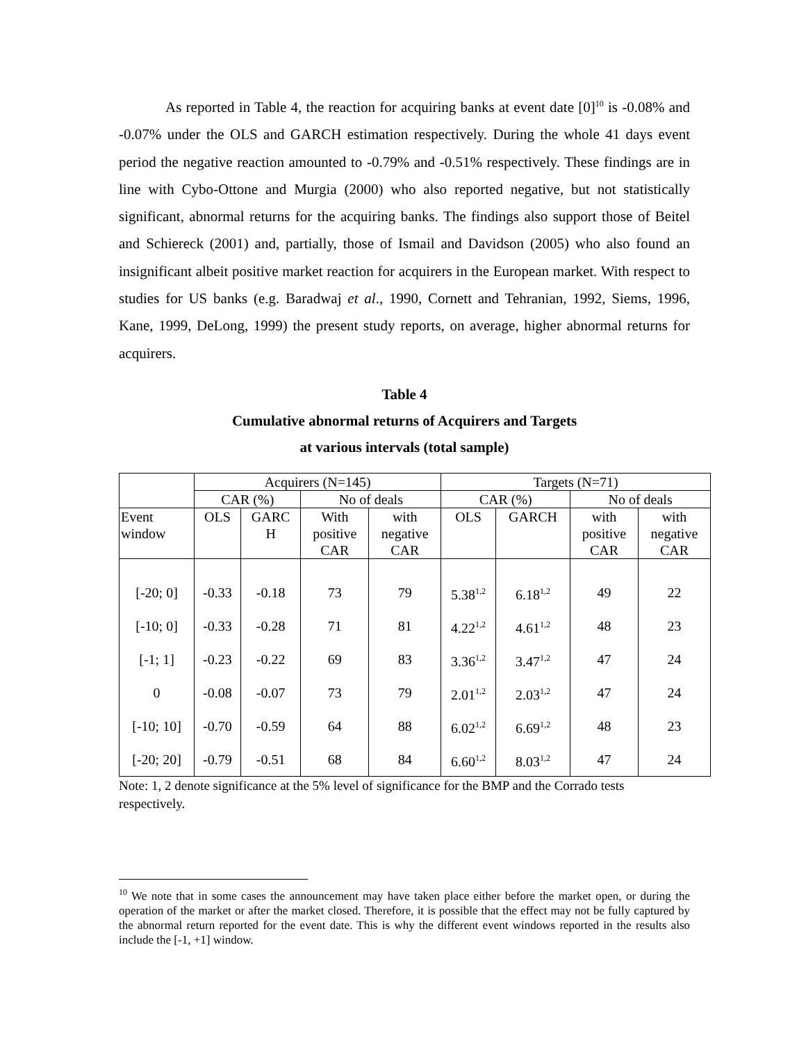As reported in Table 4, the reaction for acquiring banks at event date [0]<sup>10</sup> is -0.08% and -0.07% under the OLS and GARCH estimation respectively. During the whole 41 days event period the negative reaction amounted to -0.79% and -0.51% respectively. These findings are in line with Cybo-Ottone and Murgia (2000) who also reported negative, but not statistically significant, abnormal returns for the acquiring banks. The findings also support those of Beitel and Schiereck (2001) and, partially, those of Ismail and Davidson (2005) who also found an insignificant albeit positive market reaction for acquirers in the European market. With respect to studies for US banks (e.g. Baradwaj et al., 1990, Cornett and Tehranian, 1992, Siems, 1996, Kane, 1999, DeLong, 1999) the present study reports, on average, higher abnormal returns for acquirers.
Table 4
Cumulative abnormal returns of Acquirers and Targets
at various intervals (total sample)
| | Acquirers (N=145) | | | | Targets (N=71) | | | |
| --- | --- | --- | --- | --- | --- | --- | --- | --- |
| | CAR (%) | | No of deals | | CAR (%) | | No of deals | |
| Event window | OLS | GARC H | With positive CAR | with negative CAR | OLS | GARCH | with positive CAR | with negative CAR |
| [-20; 0] | -0.33 | -0.18 | 73 | 79 | 5.38<sup>1,2</sup> | 6.18<sup>1,2</sup> | 49 | 22 |
| [-10; 0] | -0.33 | -0.28 | 71 | 81 | 4.22<sup>1,2</sup> | 4.61<sup>1,2</sup> | 48 | 23 |
| [-1; 1] | -0.23 | -0.22 | 69 | 83 | 3.36<sup>1,2</sup> | 3.47<sup>1,2</sup> | 47 | 24 |
| 0 | -0.08 | -0.07 | 73 | 79 | 2.01<sup>1,2</sup> | 2.03<sup>1,2</sup> | 47 | 24 |
| [-10; 10] | -0.70 | -0.59 | 64 | 88 | 6.02<sup>1,2</sup> | 6.69<sup>1,2</sup> | 48 | 23 |
| [-20; 20] | -0.79 | -0.51 | 68 | 84 | 6.60<sup>1,2</sup> | 8.03<sup>1,2</sup> | 47 | 24 |
Note: 1, 2 denote significance at the 5% level of significance for the BMP and the Corrado tests respectively.
<sup>10</sup> We note that in some cases the announcement may have taken place either before the market open, or during the operation of the market or after the market closed. Therefore, it is possible that the effect may not be fully captured by the abnormal return reported for the event date. This is why the different event windows reported in the results also include the [-1, +1] window.